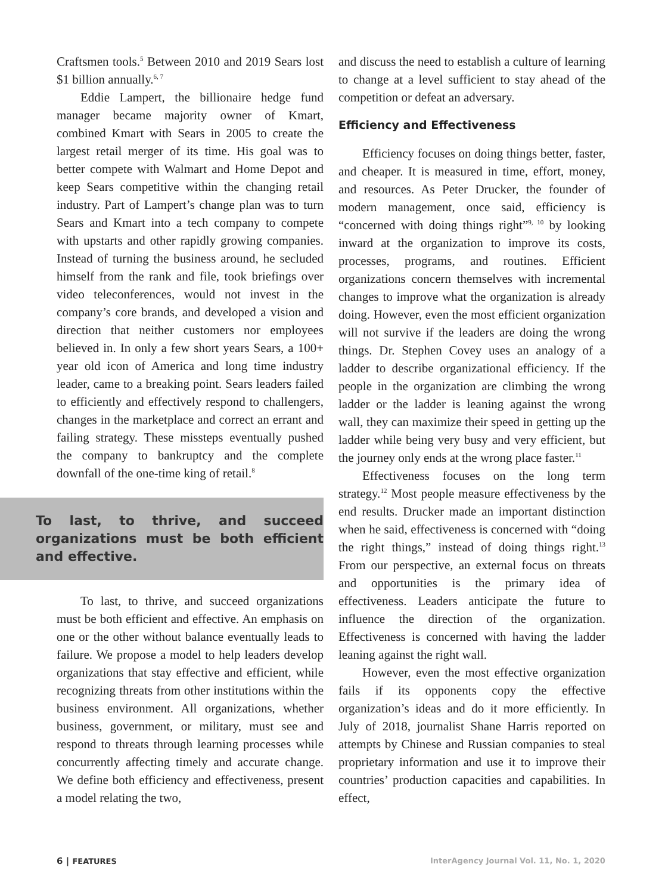Craftsmen tools.<sup>5</sup> Between 2010 and 2019 Sears lost $1 billion annually.<sup>6, 7</sup>
Eddie Lampert, the billionaire hedge fund manager became majority owner of Kmart, combined Kmart with Sears in 2005 to create the largest retail merger of its time. His goal was to better compete with Walmart and Home Depot and keep Sears competitive within the changing retail industry. Part of Lampert’s change plan was to turn Sears and Kmart into a tech company to compete with upstarts and other rapidly growing companies. Instead of turning the business around, he secluded himself from the rank and file, took briefings over video teleconferences, would not invest in the company’s core brands, and developed a vision and direction that neither customers nor employees believed in. In only a few short years Sears, a 100+ year old icon of America and long time industry leader, came to a breaking point. Sears leaders failed to efficiently and effectively respond to challengers, changes in the marketplace and correct an errant and failing strategy. These missteps eventually pushed the company to bankruptcy and the complete downfall of the one-time king of retail.<sup>8</sup>
To last, to thrive, and succeed organizations must be both efficient and effective.
To last, to thrive, and succeed organizations must be both efficient and effective. An emphasis on one or the other without balance eventually leads to failure. We propose a model to help leaders develop organizations that stay effective and efficient, while recognizing threats from other institutions within the business environment. All organizations, whether business, government, or military, must see and respond to threats through learning processes while concurrently affecting timely and accurate change. We define both efficiency and effectiveness, present a model relating the two,
and discuss the need to establish a culture of learning to change at a level sufficient to stay ahead of the competition or defeat an adversary.
Efficiency and Effectiveness
Efficiency focuses on doing things better, faster, and cheaper. It is measured in time, effort, money, and resources. As Peter Drucker, the founder of modern management, once said, efficiency is “concerned with doing things right”<sup>9, 10</sup> by looking inward at the organization to improve its costs, processes, programs, and routines. Efficient organizations concern themselves with incremental changes to improve what the organization is already doing. However, even the most efficient organization will not survive if the leaders are doing the wrong things. Dr. Stephen Covey uses an analogy of a ladder to describe organizational efficiency. If the people in the organization are climbing the wrong ladder or the ladder is leaning against the wrong wall, they can maximize their speed in getting up the ladder while being very busy and very efficient, but the journey only ends at the wrong place faster.<sup>11</sup>
Effectiveness focuses on the long term strategy.<sup>12</sup> Most people measure effectiveness by the end results. Drucker made an important distinction when he said, effectiveness is concerned with “doing the right things,” instead of doing things right.<sup>13</sup> From our perspective, an external focus on threats and opportunities is the primary idea of effectiveness. Leaders anticipate the future to influence the direction of the organization. Effectiveness is concerned with having the ladder leaning against the right wall.
However, even the most effective organization fails if its opponents copy the effective organization’s ideas and do it more efficiently. In July of 2018, journalist Shane Harris reported on attempts by Chinese and Russian companies to steal proprietary information and use it to improve their countries’ production capacities and capabilities. In effect,
6 | FEATURES
InterAgency Journal Vol. 11, No. 1, 2020